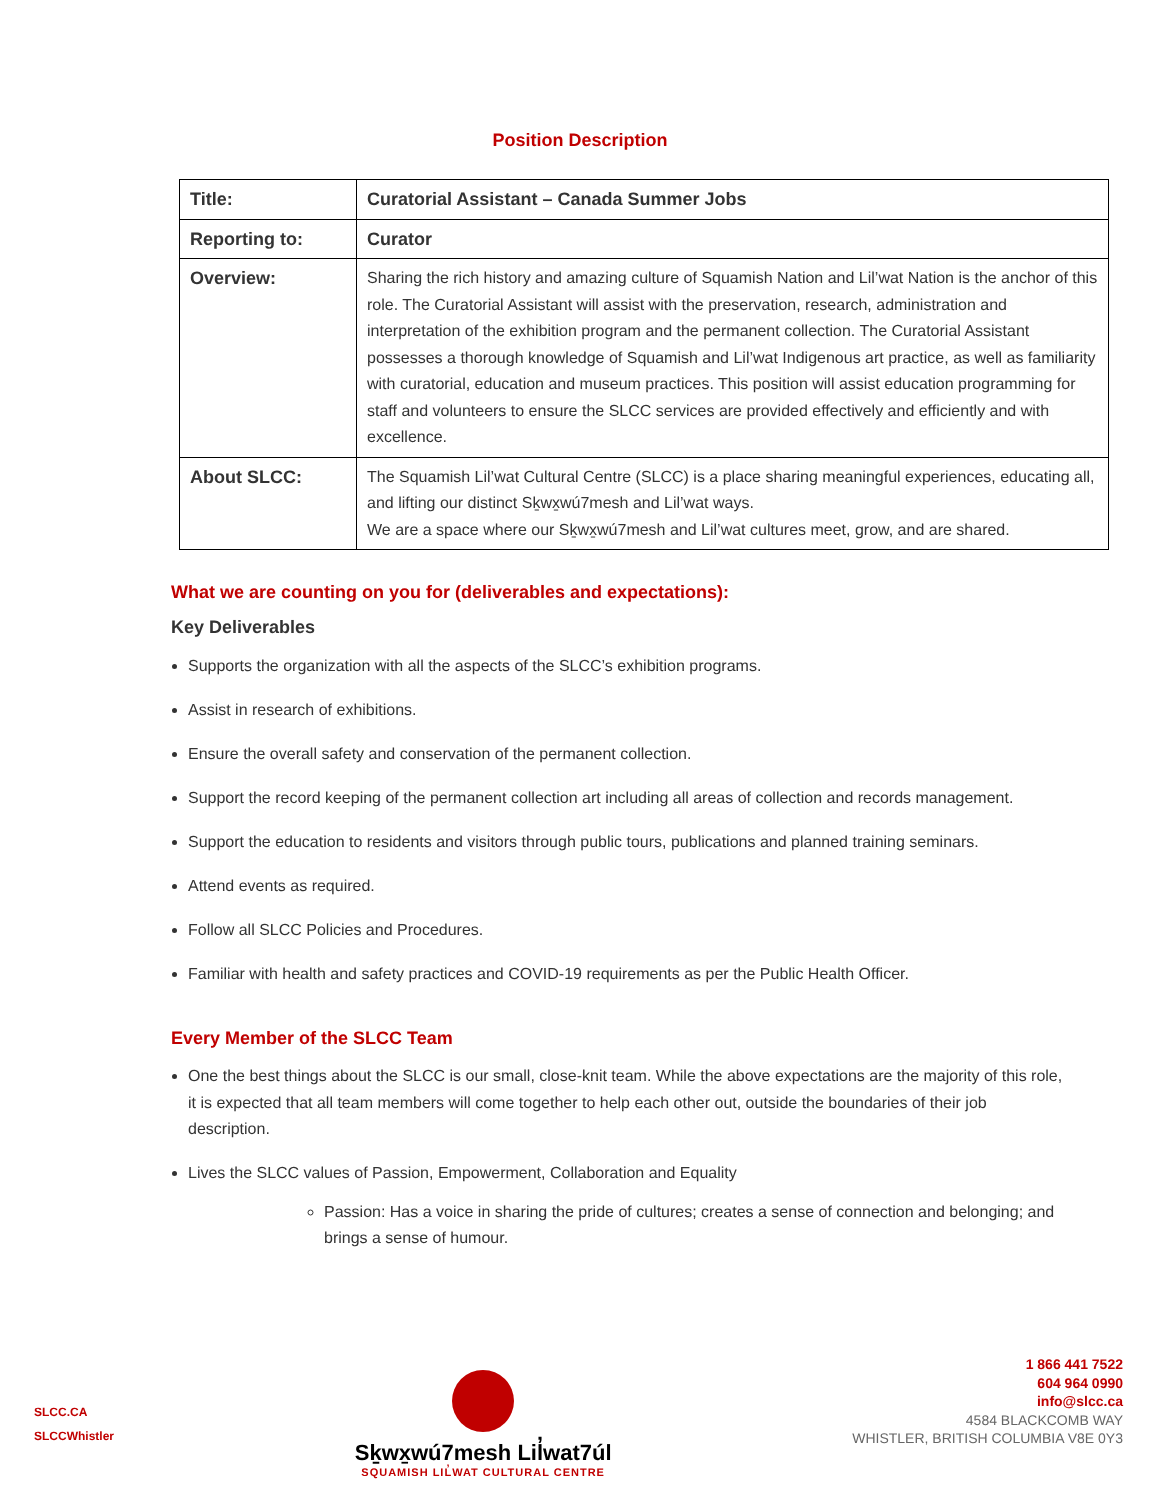Position Description
| Title: | Curatorial Assistant – Canada Summer Jobs |
| Reporting to: | Curator |
| Overview: | Sharing the rich history and amazing culture of Squamish Nation and Lil’wat Nation is the anchor of this role. The Curatorial Assistant will assist with the preservation, research, administration and interpretation of the exhibition program and the permanent collection. The Curatorial Assistant possesses a thorough knowledge of Squamish and Lil’wat Indigenous art practice, as well as familiarity with curatorial, education and museum practices. This position will assist education programming for staff and volunteers to ensure the SLCC services are provided effectively and efficiently and with excellence. |
| About SLCC: | The Squamish Lil’wat Cultural Centre (SLCC) is a place sharing meaningful experiences, educating all, and lifting our distinct Sḵwx̱wú7mesh and Lil’wat ways. We are a space where our Sḵwx̱wú7mesh and Lil’wat cultures meet, grow, and are shared. |
What we are counting on you for (deliverables and expectations):
Key Deliverables
Supports the organization with all the aspects of the SLCC’s exhibition programs.
Assist in research of exhibitions.
Ensure the overall safety and conservation of the permanent collection.
Support the record keeping of the permanent collection art including all areas of collection and records management.
Support the education to residents and visitors through public tours, publications and planned training seminars.
Attend events as required.
Follow all SLCC Policies and Procedures.
Familiar with health and safety practices and COVID-19 requirements as per the Public Health Officer.
Every Member of the SLCC Team
One the best things about the SLCC is our small, close-knit team. While the above expectations are the majority of this role, it is expected that all team members will come together to help each other out, outside the boundaries of their job description.
Lives the SLCC values of Passion, Empowerment, Collaboration and Equality
Passion: Has a voice in sharing the pride of cultures; creates a sense of connection and belonging; and brings a sense of humour.
SLCC.CA
SLCCWhistler
Sḵwx̱wú7mesh Lil̓wat7úl
SQUAMISH LIL̓WAT CULTURAL CENTRE
1 866 441 7522
604 964 0990
info@slcc.ca
4584 BLACKCOMB WAY
WHISTLER, BRITISH COLUMBIA V8E 0Y3